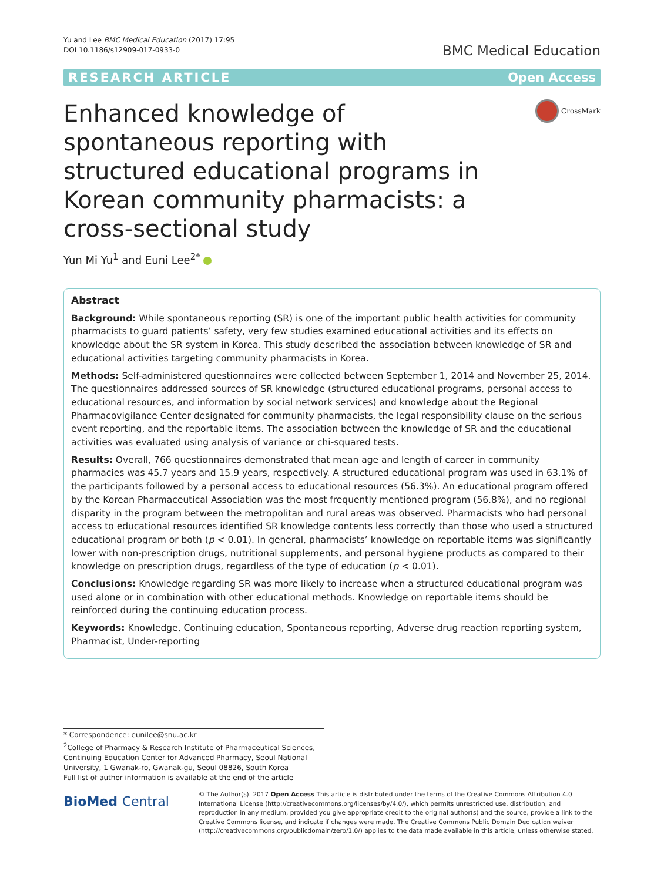Yu and Lee BMC Medical Education (2017) 17:95
DOI 10.1186/s12909-017-0933-0
BMC Medical Education
RESEARCH ARTICLE Open Access
Enhanced knowledge of spontaneous reporting with structured educational programs in Korean community pharmacists: a cross-sectional study
CrossMark
Yun Mi Yu<sup>1</sup> and Euni Lee<sup>2*</sup>
Abstract
Background: While spontaneous reporting (SR) is one of the important public health activities for community pharmacists to guard patients’ safety, very few studies examined educational activities and its effects on knowledge about the SR system in Korea. This study described the association between knowledge of SR and educational activities targeting community pharmacists in Korea.
Methods: Self-administered questionnaires were collected between September 1, 2014 and November 25, 2014. The questionnaires addressed sources of SR knowledge (structured educational programs, personal access to educational resources, and information by social network services) and knowledge about the Regional Pharmacovigilance Center designated for community pharmacists, the legal responsibility clause on the serious event reporting, and the reportable items. The association between the knowledge of SR and the educational activities was evaluated using analysis of variance or chi-squared tests.
Results: Overall, 766 questionnaires demonstrated that mean age and length of career in community pharmacies was 45.7 years and 15.9 years, respectively. A structured educational program was used in 63.1% of the participants followed by a personal access to educational resources (56.3%). An educational program offered by the Korean Pharmaceutical Association was the most frequently mentioned program (56.8%), and no regional disparity in the program between the metropolitan and rural areas was observed. Pharmacists who had personal access to educational resources identified SR knowledge contents less correctly than those who used a structured educational program or both (p < 0.01). In general, pharmacists’ knowledge on reportable items was significantly lower with non-prescription drugs, nutritional supplements, and personal hygiene products as compared to their knowledge on prescription drugs, regardless of the type of education (p < 0.01).
Conclusions: Knowledge regarding SR was more likely to increase when a structured educational program was used alone or in combination with other educational methods. Knowledge on reportable items should be reinforced during the continuing education process.
Keywords: Knowledge, Continuing education, Spontaneous reporting, Adverse drug reaction reporting system, Pharmacist, Under-reporting
* Correspondence: eunilee@snu.ac.kr
<sup>2</sup> College of Pharmacy & Research Institute of Pharmaceutical Sciences, Continuing Education Center for Advanced Pharmacy, Seoul National University, 1 Gwanak-ro, Gwanak-gu, Seoul 08826, South Korea
Full list of author information is available at the end of the article
BioMed Central
© The Author(s). 2017 Open Access This article is distributed under the terms of the Creative Commons Attribution 4.0 International License (http://creativecommons.org/licenses/by/4.0/), which permits unrestricted use, distribution, and reproduction in any medium, provided you give appropriate credit to the original author(s) and the source, provide a link to the Creative Commons license, and indicate if changes were made. The Creative Commons Public Domain Dedication waiver (http://creativecommons.org/publicdomain/zero/1.0/) applies to the data made available in this article, unless otherwise stated.